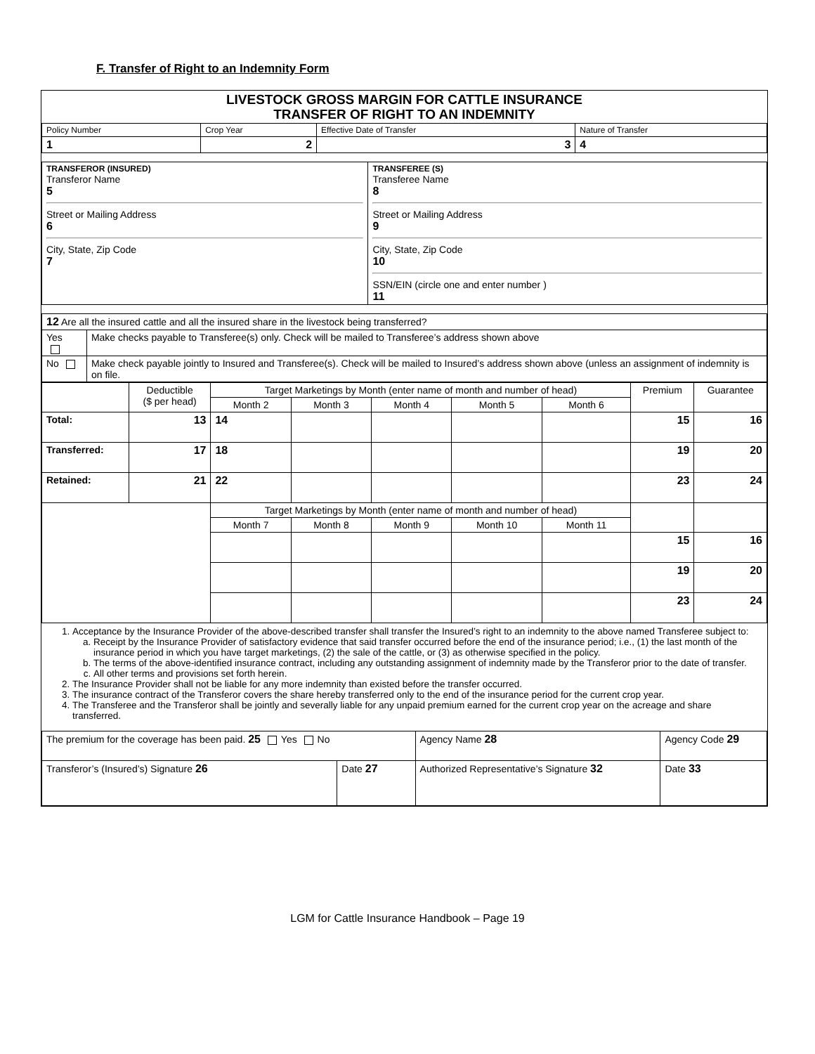F. Transfer of Right to an Indemnity Form
LIVESTOCK GROSS MARGIN FOR CATTLE INSURANCE
TRANSFER OF RIGHT TO AN INDEMNITY
| Policy Number | Crop Year | Effective Date of Transfer | Nature of Transfer |
| 1 | 2 | 3 | 4 |
| TRANSFEROR (INSURED) Transferor Name 5 Street or Mailing Address 6 City, State, Zip Code 7 | TRANSFEREE (S) Transferee Name 8 Street or Mailing Address 9 City, State, Zip Code 10 SSN/EIN (circle one and enter number ) 11 |
| 12 Are all the insured cattle and all the insured share in the livestock being transferred? | |
| Yes | Make checks payable to Transferee(s) only. Check will be mailed to Transferee’s address shown above |
| No | Make check payable jointly to Insured and Transferee(s). Check will be mailed to Insured’s address shown above (unless an assignment of indemnity is on file. |
| | Deductible ($ per head) | Target Marketings by Month (enter name of month and number of head) | | | | | Premium | Guarantee |
| --- | --- | --- | --- | --- | --- | --- | --- | --- |
| | | Month 2 | Month 3 | Month 4 | Month 5 | Month 6 | | |
| Total: | 13 | 14 | | | | | 15 | 16 |
| Transferred: | 17 | 18 | | | | | 19 | 20 |
| Retained: | 21 | 22 | | | | | 23 | 24 |
| | | Target Marketings by Month (enter name of month and number of head) | | | | | | |
| | | Month 7 | Month 8 | Month 9 | Month 10 | Month 11 | | |
| | | | | | | | 15 | 16 |
| | | | | | | | 19 | 20 |
| | | | | | | | 23 | 24 |
1. Acceptance by the Insurance Provider of the above-described transfer shall transfer the Insured’s right to an indemnity to the above named Transferee subject to:
a. Receipt by the Insurance Provider of satisfactory evidence that said transfer occurred before the end of the insurance period; i.e., (1) the last month of the insurance period in which you have target marketings, (2) the sale of the cattle, or (3) as otherwise specified in the policy.
b. The terms of the above-identified insurance contract, including any outstanding assignment of indemnity made by the Transferor prior to the date of transfer.
c. All other terms and provisions set forth herein.
2. The Insurance Provider shall not be liable for any more indemnity than existed before the transfer occurred.
3. The insurance contract of the Transferor covers the share hereby transferred only to the end of the insurance period for the current crop year.
4. The Transferee and the Transferor shall be jointly and severally liable for any unpaid premium earned for the current crop year on the acreage and share transferred.
| The premium for the coverage has been paid. 25 Yes No | | Agency Name 28 | Agency Code 29 | |
| Transferor’s (Insured’s) Signature 26 | Date 27 | Authorized Representative’s Signature 32 | | Date 33 |
LGM for Cattle Insurance Handbook – Page 19